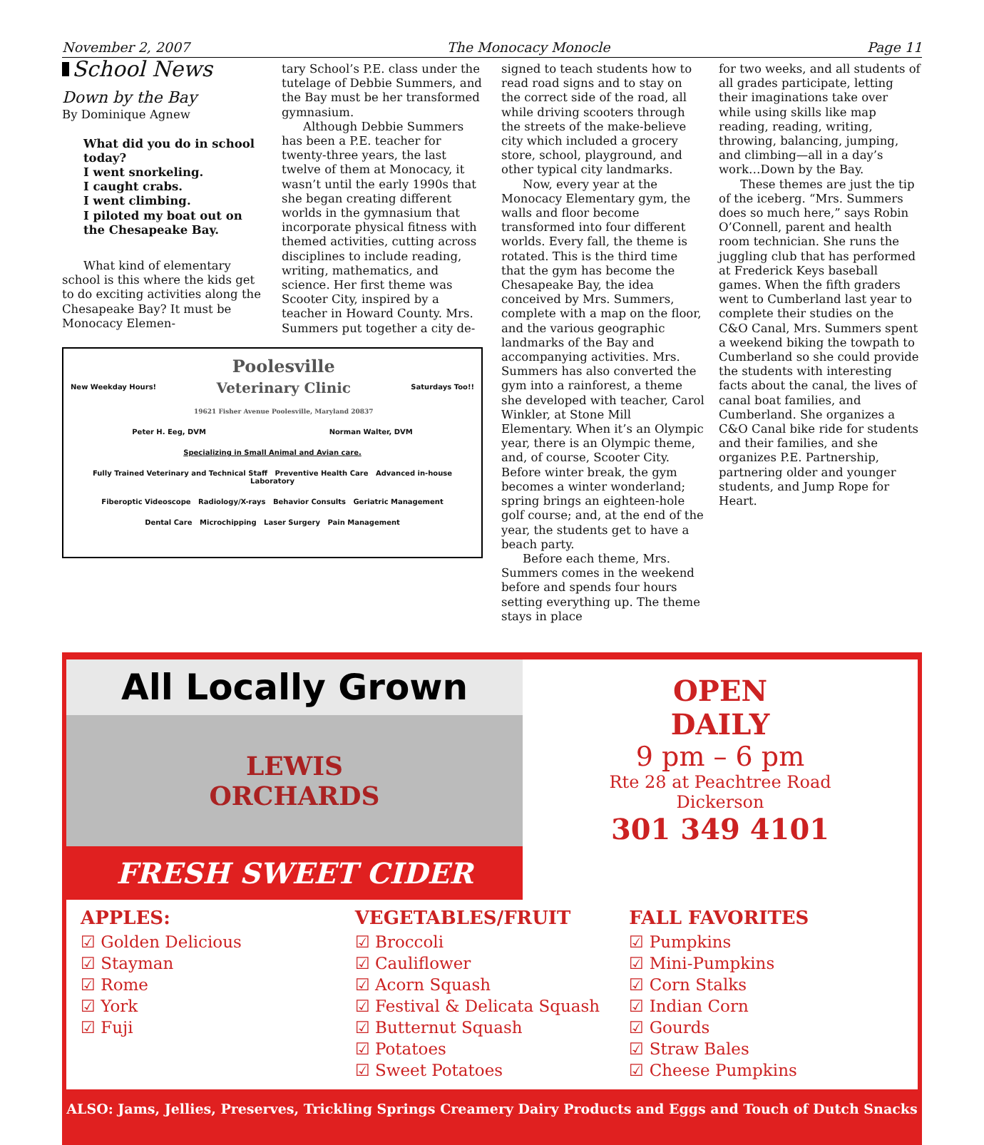November 2, 2007 The Monocacy Monocle Page 11
School News
Down by the Bay
By Dominique Agnew
What did you do in school today?
I went snorkeling.
I caught crabs.
I went climbing.
I piloted my boat out on the Chesapeake Bay.
What kind of elementary school is this where the kids get to do exciting activities along the Chesapeake Bay? It must be Monocacy Elemen-
tary School’s P.E. class under the tutelage of Debbie Summers, and the Bay must be her transformed gymnasium.
Although Debbie Summers has been a P.E. teacher for twenty-three years, the last twelve of them at Monocacy, it wasn’t until the early 1990s that she began creating different worlds in the gymnasium that incorporate physical fitness with themed activities, cutting across disciplines to include reading, writing, mathematics, and science. Her first theme was Scooter City, inspired by a teacher in Howard County. Mrs. Summers put together a city de-
New Weekday Hours! Poolesville
Veterinary Clinic
19621 Fisher Avenue Poolesville, Maryland 20837 Saturdays Too!!
Peter H. Eeg, DVM Norman Walter, DVM
Specializing in Small Animal and Avian care.
Fully Trained Veterinary and Technical Staff Preventive Health Care Advanced in-house Laboratory
Fiberoptic Videoscope Radiology/X-rays Behavior Consults Geriatric Management
Dental Care Microchipping Laser Surgery Pain Management
signed to teach students how to read road signs and to stay on the correct side of the road, all while driving scooters through the streets of the make-believe city which included a grocery store, school, playground, and other typical city landmarks.
Now, every year at the Monocacy Elementary gym, the walls and floor become transformed into four different worlds. Every fall, the theme is rotated. This is the third time that the gym has become the Chesapeake Bay, the idea conceived by Mrs. Summers, complete with a map on the floor, and the various geographic landmarks of the Bay and accompanying activities. Mrs. Summers has also converted the gym into a rainforest, a theme she developed with teacher, Carol Winkler, at Stone Mill Elementary. When it’s an Olympic year, there is an Olympic theme, and, of course, Scooter City. Before winter break, the gym becomes a winter wonderland; spring brings an eighteen-hole golf course; and, at the end of the year, the students get to have a beach party.
Before each theme, Mrs. Summers comes in the weekend before and spends four hours setting everything up. The theme stays in place
for two weeks, and all students of all grades participate, letting their imaginations take over while using skills like map reading, reading, writing, throwing, balancing, jumping, and climbing—all in a day’s work…Down by the Bay.
These themes are just the tip of the iceberg. “Mrs. Summers does so much here,” says Robin O’Connell, parent and health room technician. She runs the juggling club that has performed at Frederick Keys baseball games. When the fifth graders went to Cumberland last year to complete their studies on the C&O Canal, Mrs. Summers spent a weekend biking the towpath to Cumberland so she could provide the students with interesting facts about the canal, the lives of canal boat families, and Cumberland. She organizes a C&O Canal bike ride for students and their families, and she organizes P.E. Partnership, partnering older and younger students, and Jump Rope for Heart.
All Locally Grown
LEWIS
ORCHARDS
FRESH SWEET CIDER
OPEN
DAILY
9 pm – 6 pm
Rte 28 at Peachtree Road
Dickerson
301 349 4101
APPLES:
☑ Golden Delicious
☑ Stayman
☑ Rome
☑ York
☑ Fuji
VEGETABLES/FRUIT
☑ Broccoli
☑ Cauliflower
☑ Acorn Squash
☑ Festival & Delicata Squash
☑ Butternut Squash
☑ Potatoes
☑ Sweet Potatoes
FALL FAVORITES
☑ Pumpkins
☑ Mini-Pumpkins
☑ Corn Stalks
☑ Indian Corn
☑ Gourds
☑ Straw Bales
☑ Cheese Pumpkins
ALSO: Jams, Jellies, Preserves, Trickling Springs Creamery Dairy Products and Eggs and Touch of Dutch Snacks